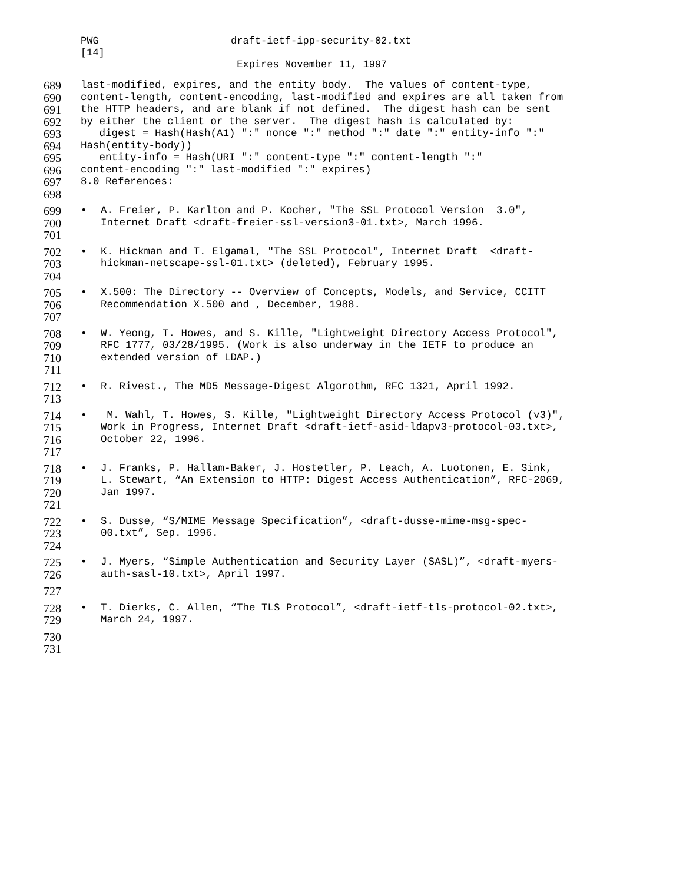PWG draft-ietf-ipp-security-02.txt
[14]
Expires November 11, 1997
689 last-modified, expires, and the entity body. The values of content-type,
690 content-length, content-encoding, last-modified and expires are all taken from
691 the HTTP headers, and are blank if not defined. The digest hash can be sent
692 by either the client or the server. The digest hash is calculated by:
693 digest = Hash(Hash(A1) ":" nonce ":" method ":" date ":" entity-info ":"
694 Hash(entity-body))
695 entity-info = Hash(URI ":" content-type ":" content-length ":"
696 content-encoding ":" last-modified ":" expires)
697 8.0 References:
698
699 • A. Freier, P. Karlton and P. Kocher, "The SSL Protocol Version 3.0",
700 Internet Draft <draft-freier-ssl-version3-01.txt>, March 1996.
701
702 • K. Hickman and T. Elgamal, "The SSL Protocol", Internet Draft <draft-
703 hickman-netscape-ssl-01.txt> (deleted), February 1995.
704
705 • X.500: The Directory -- Overview of Concepts, Models, and Service, CCITT
706 Recommendation X.500 and , December, 1988.
707
708 • W. Yeong, T. Howes, and S. Kille, "Lightweight Directory Access Protocol",
709 RFC 1777, 03/28/1995. (Work is also underway in the IETF to produce an
710 extended version of LDAP.)
711
712 • R. Rivest., The MD5 Message-Digest Algorothm, RFC 1321, April 1992.
713
714 • M. Wahl, T. Howes, S. Kille, "Lightweight Directory Access Protocol (v3)",
715 Work in Progress, Internet Draft <draft-ietf-asid-ldapv3-protocol-03.txt>,
716 October 22, 1996.
717
718 • J. Franks, P. Hallam-Baker, J. Hostetler, P. Leach, A. Luotonen, E. Sink,
719 L. Stewart, “An Extension to HTTP: Digest Access Authentication”, RFC-2069,
720 Jan 1997.
721
722 • S. Dusse, “S/MIME Message Specification”, <draft-dusse-mime-msg-spec-
723 00.txt”, Sep. 1996.
724
725 • J. Myers, “Simple Authentication and Security Layer (SASL)”, <draft-myers-
726 auth-sasl-10.txt>, April 1997.
727
728 • T. Dierks, C. Allen, “The TLS Protocol”, <draft-ietf-tls-protocol-02.txt>,
729 March 24, 1997.
730
731